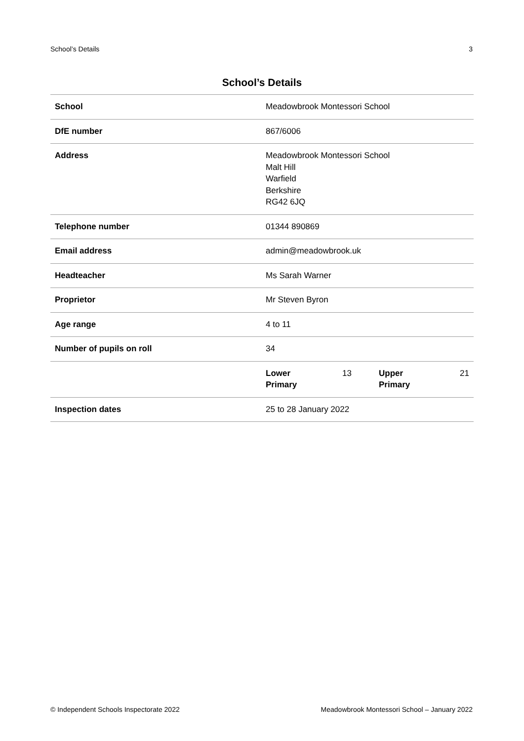School’s Details 3
School’s Details
| School | Meadowbrook Montessori School |
| DfE number | 867/6006 |
| Address | Meadowbrook Montessori School Malt Hill Warfield Berkshire RG42 6JQ |
| Telephone number | 01344 890869 |
| Email address | admin@meadowbrook.uk |
| Headteacher | Ms Sarah Warner |
| Proprietor | Mr Steven Byron |
| Age range | 4 to 11 |
| Number of pupils on roll | 34 |
| | / Lower Primary / 13 / Upper Primary / 21 / |
| Inspection dates | 25 to 28 January 2022 |
© Independent Schools Inspectorate 2022 Meadowbrook Montessori School – January 2022